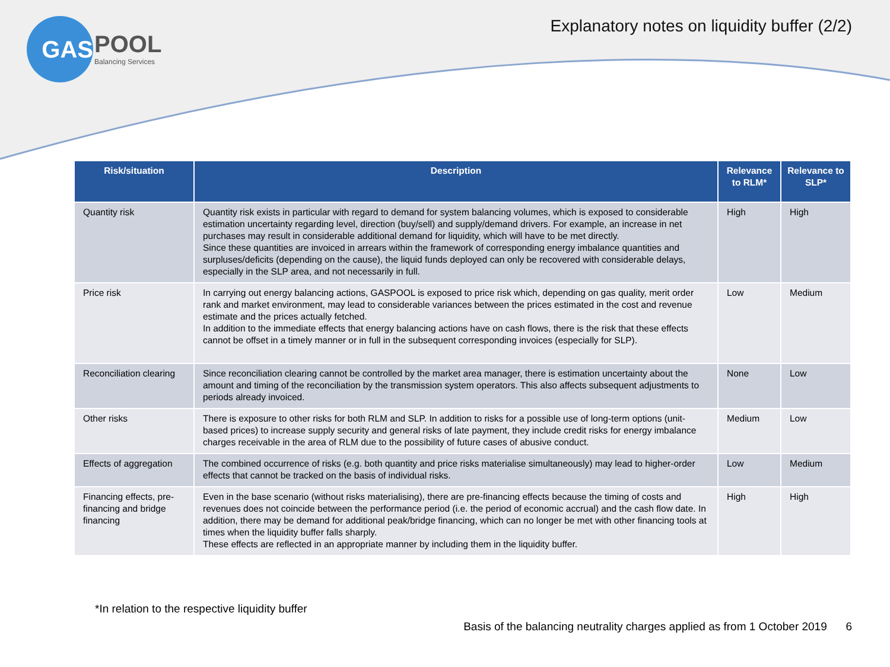GAS
POOL
Balancing Services
Explanatory notes on liquidity buffer (2/2)
| Risk/situation | Description | Relevance to RLM* | Relevance to SLP* |
| --- | --- | --- | --- |
| Quantity risk | Quantity risk exists in particular with regard to demand for system balancing volumes, which is exposed to considerable estimation uncertainty regarding level, direction (buy/sell) and supply/demand drivers. For example, an increase in net purchases may result in considerable additional demand for liquidity, which will have to be met directly. Since these quantities are invoiced in arrears within the framework of corresponding energy imbalance quantities and surpluses/deficits (depending on the cause), the liquid funds deployed can only be recovered with considerable delays, especially in the SLP area, and not necessarily in full. | High | High |
| Price risk | In carrying out energy balancing actions, GASPOOL is exposed to price risk which, depending on gas quality, merit order rank and market environment, may lead to considerable variances between the prices estimated in the cost and revenue estimate and the prices actually fetched. In addition to the immediate effects that energy balancing actions have on cash flows, there is the risk that these effects cannot be offset in a timely manner or in full in the subsequent corresponding invoices (especially for SLP). | Low | Medium |
| Reconciliation clearing | Since reconciliation clearing cannot be controlled by the market area manager, there is estimation uncertainty about the amount and timing of the reconciliation by the transmission system operators. This also affects subsequent adjustments to periods already invoiced. | None | Low |
| Other risks | There is exposure to other risks for both RLM and SLP. In addition to risks for a possible use of long-term options (unit-based prices) to increase supply security and general risks of late payment, they include credit risks for energy imbalance charges receivable in the area of RLM due to the possibility of future cases of abusive conduct. | Medium | Low |
| Effects of aggregation | The combined occurrence of risks (e.g. both quantity and price risks materialise simultaneously) may lead to higher-order effects that cannot be tracked on the basis of individual risks. | Low | Medium |
| Financing effects, pre-financing and bridge financing | Even in the base scenario (without risks materialising), there are pre-financing effects because the timing of costs and revenues does not coincide between the performance period (i.e. the period of economic accrual) and the cash flow date. In addition, there may be demand for additional peak/bridge financing, which can no longer be met with other financing tools at times when the liquidity buffer falls sharply. These effects are reflected in an appropriate manner by including them in the liquidity buffer. | High | High |
*In relation to the respective liquidity buffer
Basis of the balancing neutrality charges applied as from 1 October 2019 6